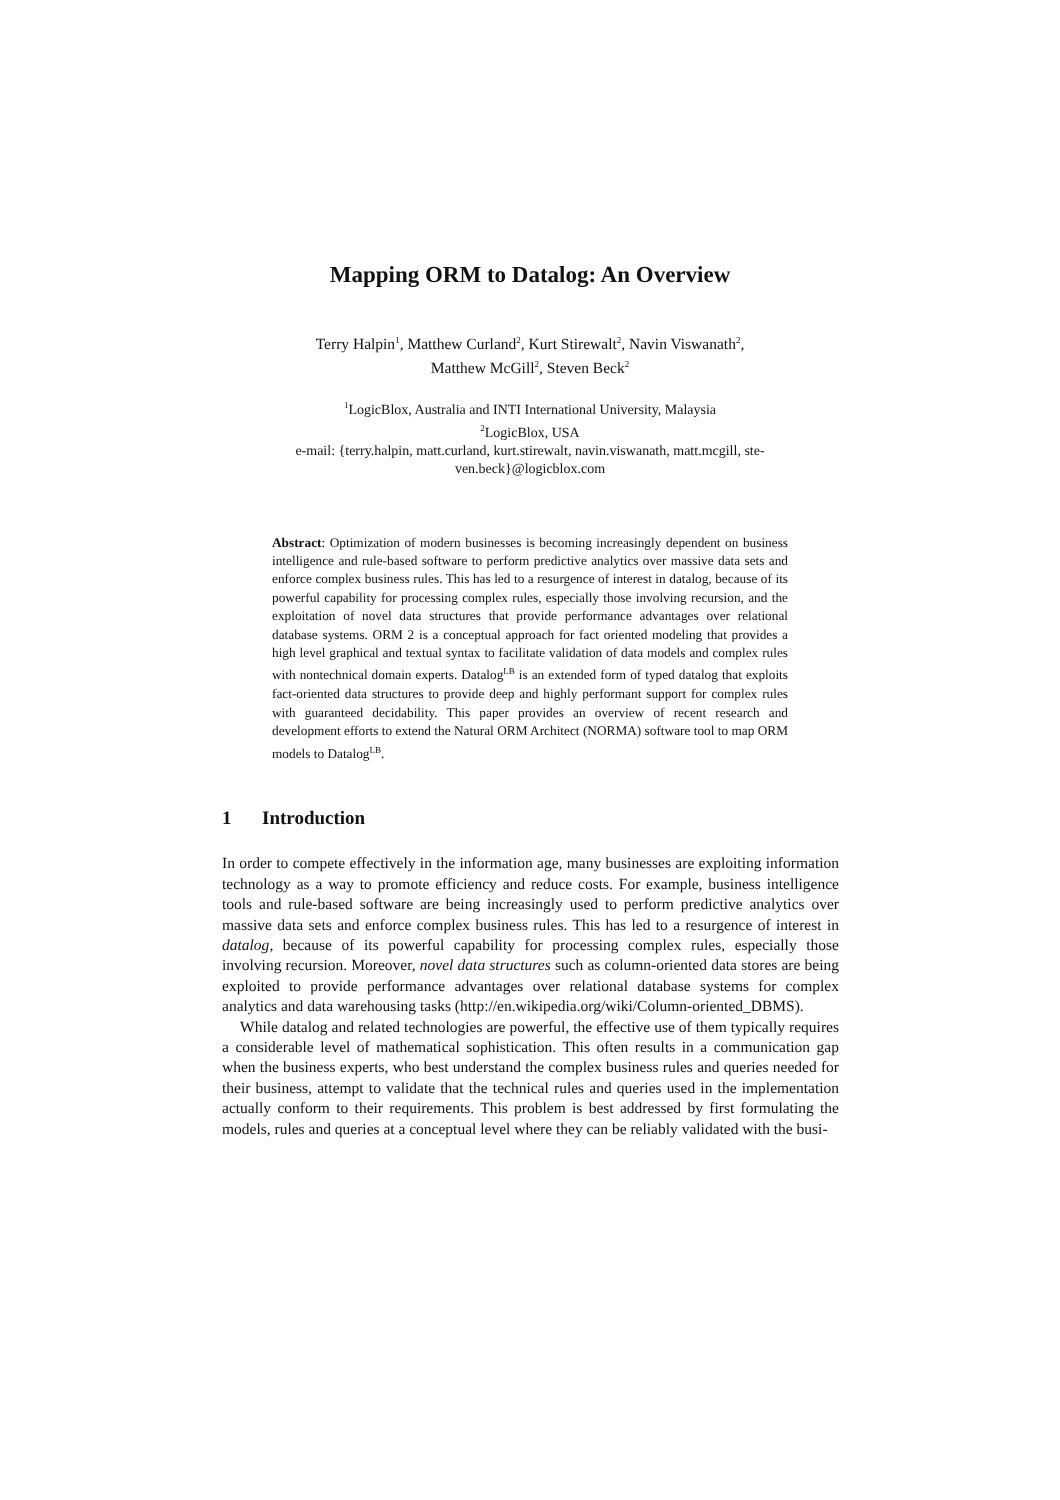Mapping ORM to Datalog: An Overview
Terry Halpin<sup>1</sup>, Matthew Curland<sup>2</sup>, Kurt Stirewalt<sup>2</sup>, Navin Viswanath<sup>2</sup>,
Matthew McGill<sup>2</sup>, Steven Beck<sup>2</sup>
<sup>1</sup> LogicBlox, Australia and INTI International University, Malaysia
<sup>2</sup> LogicBlox, USA
e-mail: {terry.halpin, matt.curland, kurt.stirewalt, navin.viswanath, matt.mcgill, ste-
ven.beck}@logicblox.com
Abstract: Optimization of modern businesses is becoming increasingly dependent on business intelligence and rule-based software to perform predictive analytics over massive data sets and enforce complex business rules. This has led to a resurgence of interest in datalog, because of its powerful capability for processing complex rules, especially those involving recursion, and the exploitation of novel data structures that provide performance advantages over relational database systems. ORM 2 is a conceptual approach for fact oriented modeling that provides a high level graphical and textual syntax to facilitate validation of data models and complex rules with nontechnical domain experts. Datalog<sup>LB</sup> is an extended form of typed datalog that exploits fact-oriented data structures to provide deep and highly performant support for complex rules with guaranteed decidability. This paper provides an overview of recent research and development efforts to extend the Natural ORM Architect (NORMA) software tool to map ORM models to Datalog<sup>LB</sup>.
1 Introduction
In order to compete effectively in the information age, many businesses are exploiting information technology as a way to promote efficiency and reduce costs. For example, business intelligence tools and rule-based software are being increasingly used to perform predictive analytics over massive data sets and enforce complex business rules. This has led to a resurgence of interest in datalog, because of its powerful capability for processing complex rules, especially those involving recursion. Moreover, novel data structures such as column-oriented data stores are being exploited to provide performance advantages over relational database systems for complex analytics and data warehousing tasks (http://en.wikipedia.org/wiki/Column-oriented_DBMS).
While datalog and related technologies are powerful, the effective use of them typically requires a considerable level of mathematical sophistication. This often results in a communication gap when the business experts, who best understand the complex business rules and queries needed for their business, attempt to validate that the technical rules and queries used in the implementation actually conform to their requirements. This problem is best addressed by first formulating the models, rules and queries at a conceptual level where they can be reliably validated with the busi-